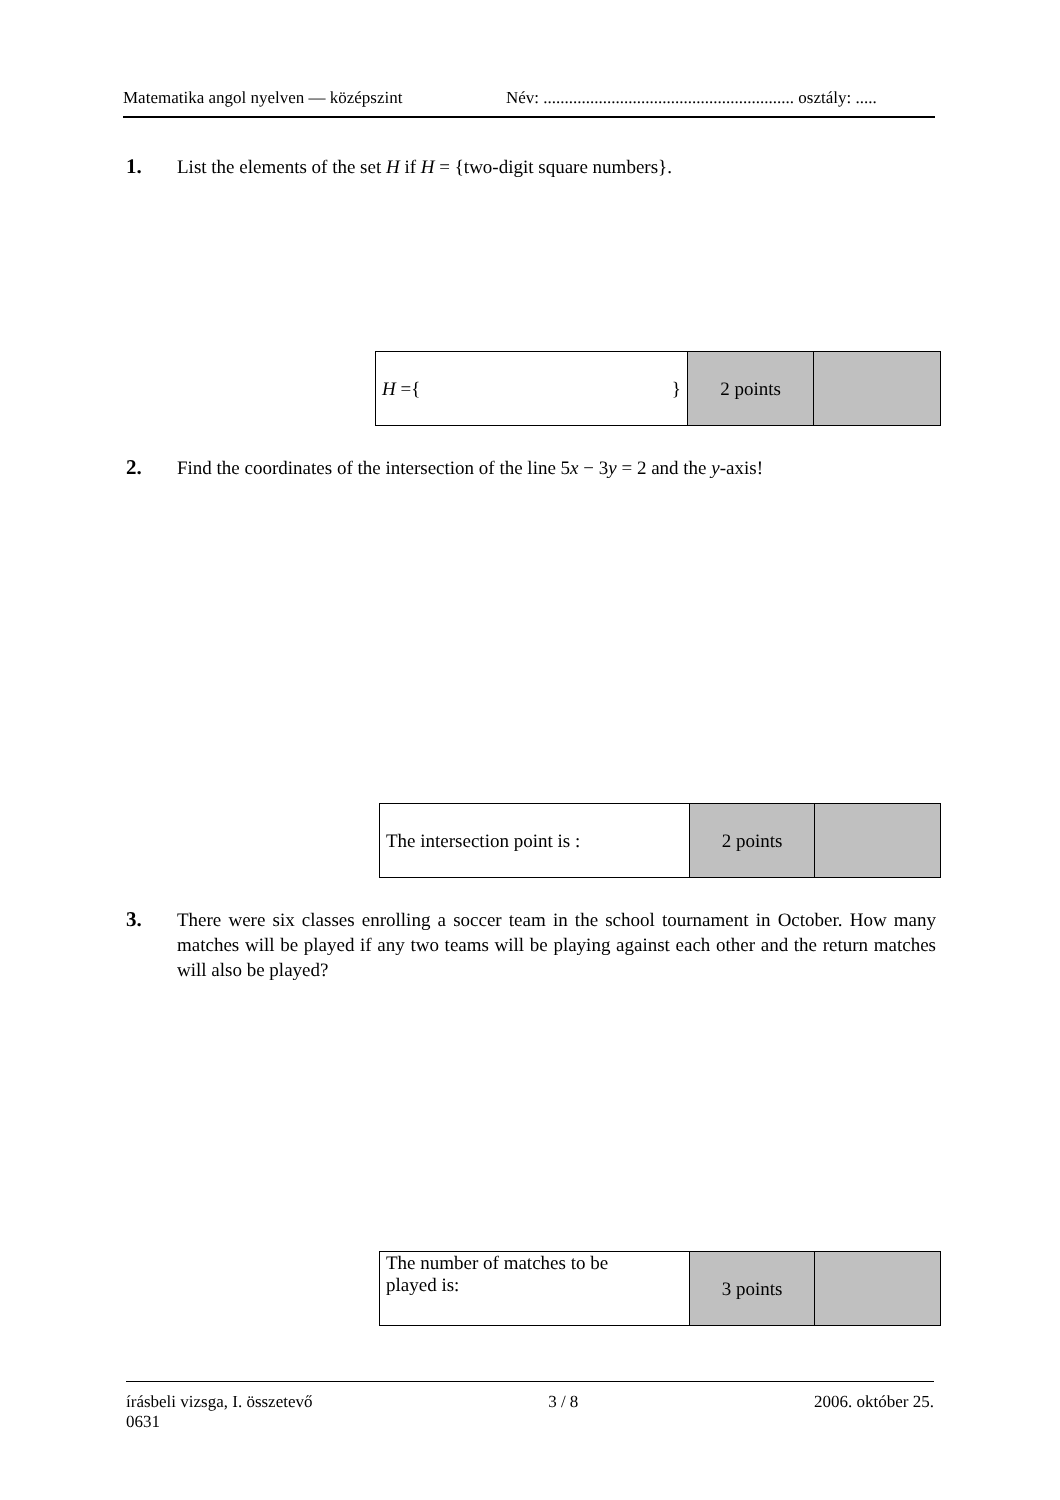Matematika angol nyelven — középszint Név: ........................................................... osztály: .....
1.
List the elements of the set H if H = {two-digit square numbers}.
| H ={ } | 2 points | |
2.
Find the coordinates of the intersection of the line 5x − 3y = 2 and the y-axis!
| The intersection point is : | 2 points | |
3.
There were six classes enrolling a soccer team in the school tournament in October. How many matches will be played if any two teams will be playing against each other and the return matches will also be played?
| The number of matches to be played is: | 3 points | |
írásbeli vizsga, I. összetevő
0631 3 / 8 2006. október 25.